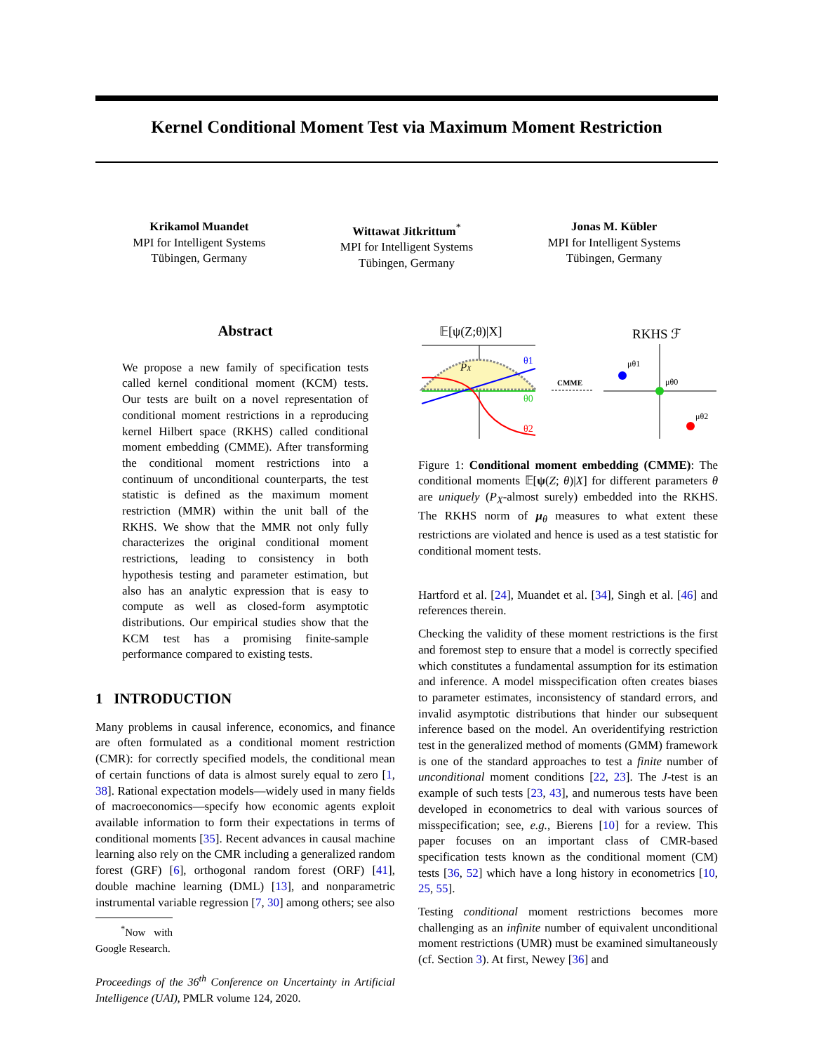Kernel Conditional Moment Test via Maximum Moment Restriction
Krikamol Muandet
MPI for Intelligent Systems
Tübingen, Germany
Wittawat Jitkrittum<sup>*</sup>
MPI for Intelligent Systems
Tübingen, Germany
Jonas M. Kübler
MPI for Intelligent Systems
Tübingen, Germany
Abstract
We propose a new family of specification tests called kernel conditional moment (KCM) tests. Our tests are built on a novel representation of conditional moment restrictions in a reproducing kernel Hilbert space (RKHS) called conditional moment embedding (CMME). After transforming the conditional moment restrictions into a continuum of unconditional counterparts, the test statistic is defined as the maximum moment restriction (MMR) within the unit ball of the RKHS. We show that the MMR not only fully characterizes the original conditional moment restrictions, leading to consistency in both hypothesis testing and parameter estimation, but also has an analytic expression that is easy to compute as well as closed-form asymptotic distributions. Our empirical studies show that the KCM test has a promising finite-sample performance compared to existing tests.
1 INTRODUCTION
Many problems in causal inference, economics, and finance are often formulated as a conditional moment restriction (CMR): for correctly specified models, the conditional mean of certain functions of data is almost surely equal to zero [1, 38]. Rational expectation models—widely used in many fields of macroeconomics—specify how economic agents exploit available information to form their expectations in terms of conditional moments [35]. Recent advances in causal machine learning also rely on the CMR including a generalized random forest (GRF) [6], orthogonal random forest (ORF) [41], double machine learning (DML) [13], and nonparametric instrumental variable regression [7, 30] among others; see also
<sup>*</sup> Now with Google Research.
Proceedings of the 36<sup>th</sup> Conference on Uncertainty in Artificial Intelligence (UAI), PMLR volume 124, 2020.
𝔼[ψ(Z;θ)|X]
PX
θ1
θ0
θ2
CMME
RKHS ℱ
μθ1
μθ0
μθ2
Figure 1: Conditional moment embedding (CMME): The conditional moments 𝔼[ψ(Z; θ)|X] for different parameters θ are uniquely (P<sub>X</sub>-almost surely) embedded into the RKHS. The RKHS norm of μ<sub>θ</sub> measures to what extent these restrictions are violated and hence is used as a test statistic for conditional moment tests.
Hartford et al. [24], Muandet et al. [34], Singh et al. [46] and references therein.
Checking the validity of these moment restrictions is the first and foremost step to ensure that a model is correctly specified which constitutes a fundamental assumption for its estimation and inference. A model misspecification often creates biases to parameter estimates, inconsistency of standard errors, and invalid asymptotic distributions that hinder our subsequent inference based on the model. An overidentifying restriction test in the generalized method of moments (GMM) framework is one of the standard approaches to test a finite number of unconditional moment conditions [22, 23]. The J-test is an example of such tests [23, 43], and numerous tests have been developed in econometrics to deal with various sources of misspecification; see, e.g., Bierens [10] for a review. This paper focuses on an important class of CMR-based specification tests known as the conditional moment (CM) tests [36, 52] which have a long history in econometrics [10, 25, 55].
Testing conditional moment restrictions becomes more challenging as an infinite number of equivalent unconditional moment restrictions (UMR) must be examined simultaneously (cf. Section 3). At first, Newey [36] and